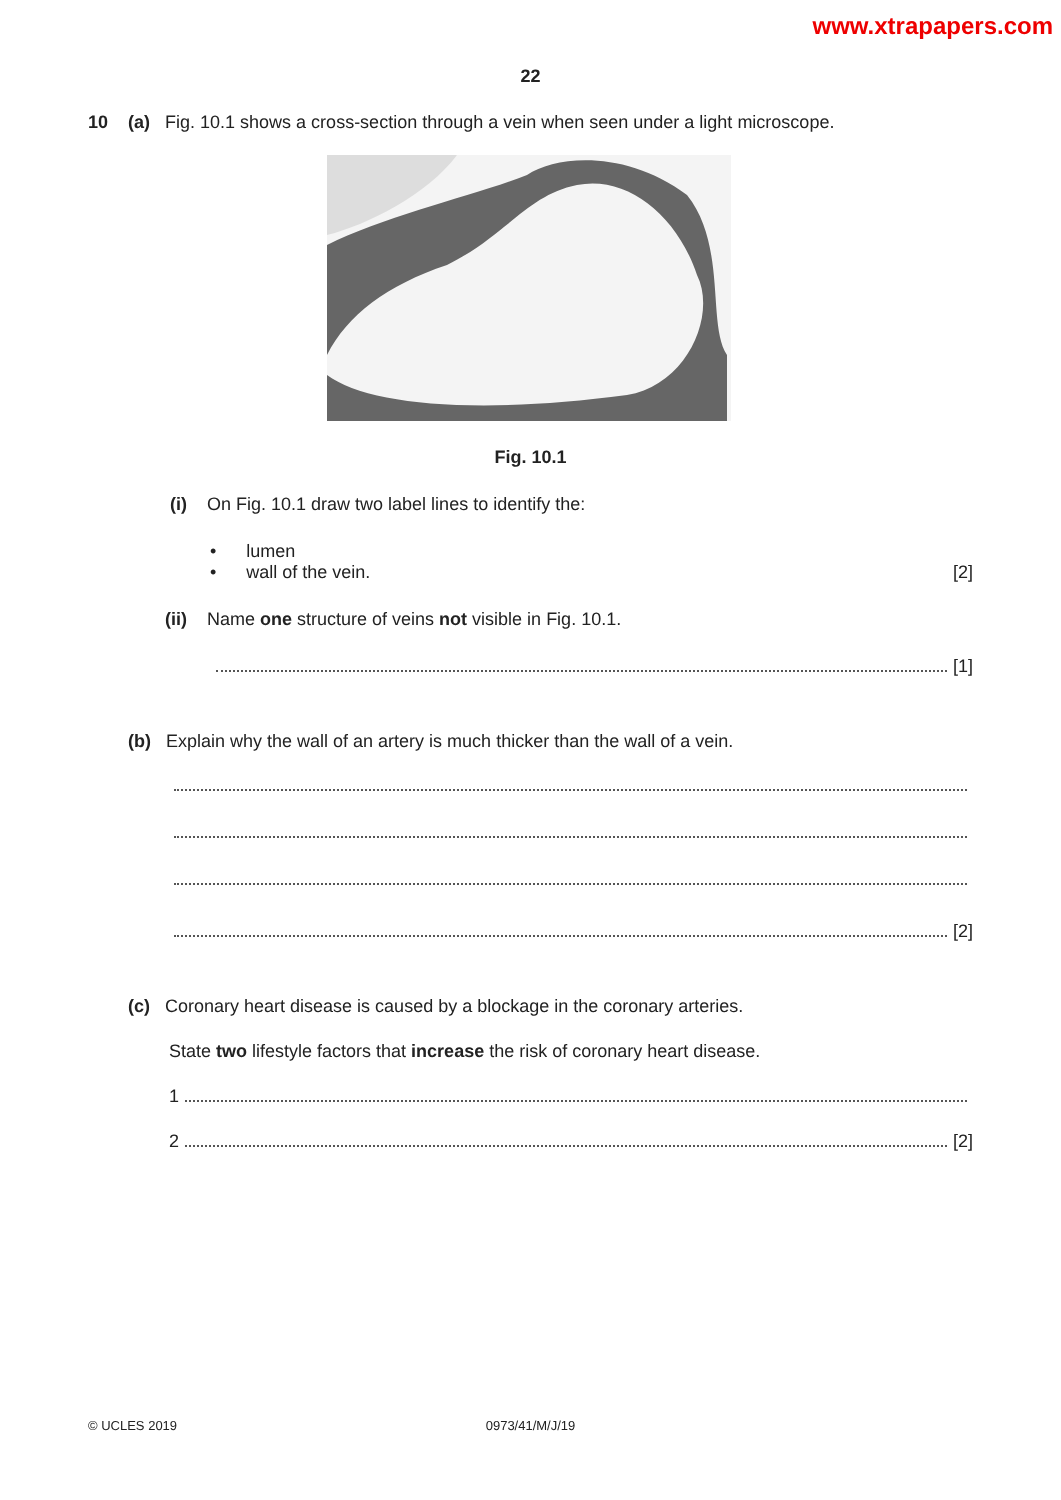www.xtrapapers.com
22
10 (a) Fig. 10.1 shows a cross-section through a vein when seen under a light microscope.
Fig. 10.1
(i) On Fig. 10.1 draw two label lines to identify the:
• lumen
• wall of the vein. [2]
(ii) Name one structure of veins not visible in Fig. 10.1.
[1]
(b) Explain why the wall of an artery is much thicker than the wall of a vein.
[2]
(c) Coronary heart disease is caused by a blockage in the coronary arteries.
State two lifestyle factors that increase the risk of coronary heart disease.
1
2 [2]
© UCLES 2019
0973/41/M/J/19